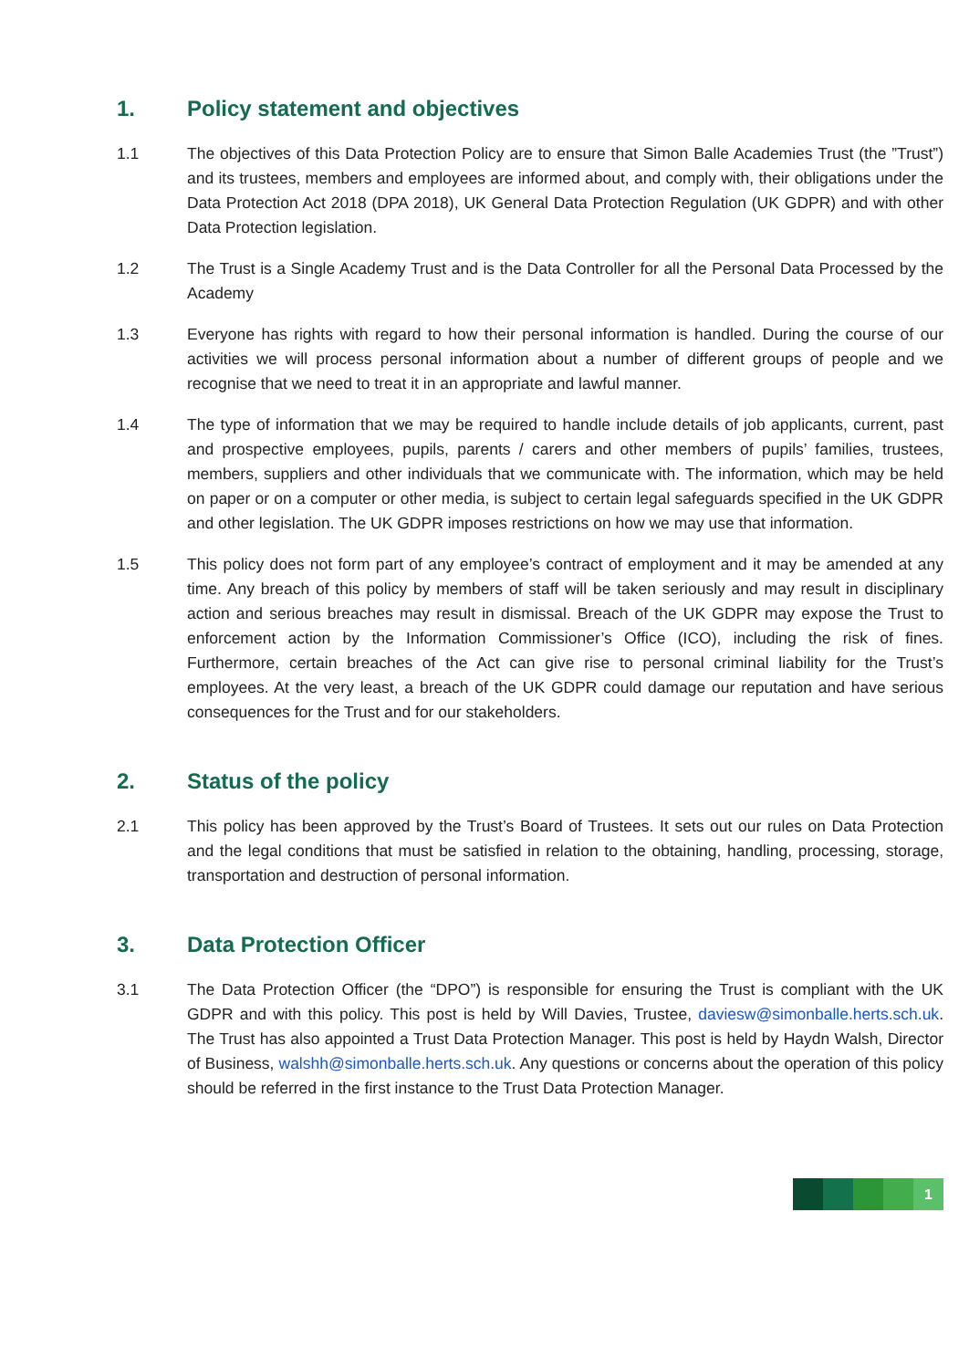1. Policy statement and objectives
1.1 The objectives of this Data Protection Policy are to ensure that Simon Balle Academies Trust (the ”Trust”) and its trustees, members and employees are informed about, and comply with, their obligations under the Data Protection Act 2018 (DPA 2018), UK General Data Protection Regulation (UK GDPR) and with other Data Protection legislation.
1.2 The Trust is a Single Academy Trust and is the Data Controller for all the Personal Data Processed by the Academy
1.3 Everyone has rights with regard to how their personal information is handled. During the course of our activities we will process personal information about a number of different groups of people and we recognise that we need to treat it in an appropriate and lawful manner.
1.4 The type of information that we may be required to handle include details of job applicants, current, past and prospective employees, pupils, parents / carers and other members of pupils’ families, trustees, members, suppliers and other individuals that we communicate with. The information, which may be held on paper or on a computer or other media, is subject to certain legal safeguards specified in the UK GDPR and other legislation. The UK GDPR imposes restrictions on how we may use that information.
1.5 This policy does not form part of any employee’s contract of employment and it may be amended at any time. Any breach of this policy by members of staff will be taken seriously and may result in disciplinary action and serious breaches may result in dismissal. Breach of the UK GDPR may expose the Trust to enforcement action by the Information Commissioner’s Office (ICO), including the risk of fines. Furthermore, certain breaches of the Act can give rise to personal criminal liability for the Trust’s employees. At the very least, a breach of the UK GDPR could damage our reputation and have serious consequences for the Trust and for our stakeholders.
2. Status of the policy
2.1 This policy has been approved by the Trust’s Board of Trustees. It sets out our rules on Data Protection and the legal conditions that must be satisfied in relation to the obtaining, handling, processing, storage, transportation and destruction of personal information.
3. Data Protection Officer
3.1 The Data Protection Officer (the “DPO”) is responsible for ensuring the Trust is compliant with the UK GDPR and with this policy. This post is held by Will Davies, Trustee, daviesw@simonballe.herts.sch.uk. The Trust has also appointed a Trust Data Protection Manager. This post is held by Haydn Walsh, Director of Business, walshh@simonballe.herts.sch.uk. Any questions or concerns about the operation of this policy should be referred in the first instance to the Trust Data Protection Manager.
1